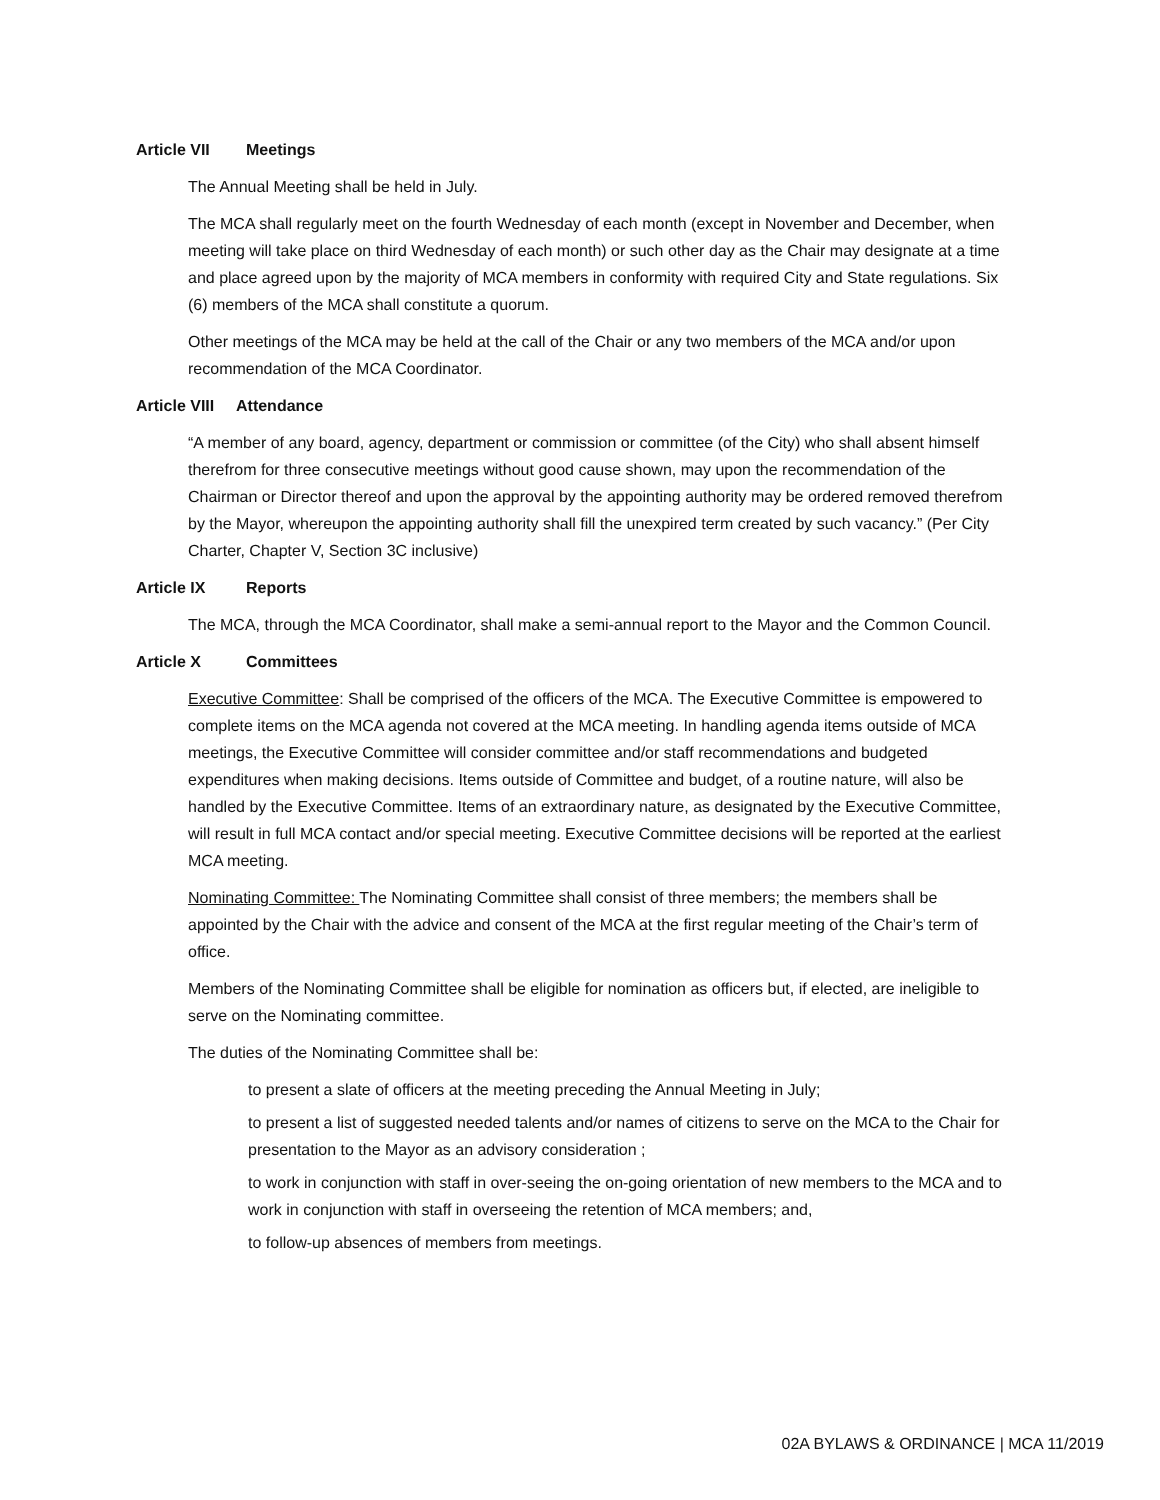Article VII Meetings
The Annual Meeting shall be held in July.
The MCA shall regularly meet on the fourth Wednesday of each month (except in November and December, when meeting will take place on third Wednesday of each month) or such other day as the Chair may designate at a time and place agreed upon by the majority of MCA members in conformity with required City and State regulations. Six (6) members of the MCA shall constitute a quorum.
Other meetings of the MCA may be held at the call of the Chair or any two members of the MCA and/or upon recommendation of the MCA Coordinator.
Article VIII Attendance
“A member of any board, agency, department or commission or committee (of the City) who shall absent himself therefrom for three consecutive meetings without good cause shown, may upon the recommendation of the Chairman or Director thereof and upon the approval by the appointing authority may be ordered removed therefrom by the Mayor, whereupon the appointing authority shall fill the unexpired term created by such vacancy.” (Per City Charter, Chapter V, Section 3C inclusive)
Article IX Reports
The MCA, through the MCA Coordinator, shall make a semi-annual report to the Mayor and the Common Council.
Article X Committees
Executive Committee: Shall be comprised of the officers of the MCA. The Executive Committee is empowered to complete items on the MCA agenda not covered at the MCA meeting. In handling agenda items outside of MCA meetings, the Executive Committee will consider committee and/or staff recommendations and budgeted expenditures when making decisions. Items outside of Committee and budget, of a routine nature, will also be handled by the Executive Committee. Items of an extraordinary nature, as designated by the Executive Committee, will result in full MCA contact and/or special meeting. Executive Committee decisions will be reported at the earliest MCA meeting.
Nominating Committee: The Nominating Committee shall consist of three members; the members shall be appointed by the Chair with the advice and consent of the MCA at the first regular meeting of the Chair’s term of office.
Members of the Nominating Committee shall be eligible for nomination as officers but, if elected, are ineligible to serve on the Nominating committee.
The duties of the Nominating Committee shall be:
to present a slate of officers at the meeting preceding the Annual Meeting in July;
to present a list of suggested needed talents and/or names of citizens to serve on the MCA to the Chair for presentation to the Mayor as an advisory consideration ;
to work in conjunction with staff in over-seeing the on-going orientation of new members to the MCA and to work in conjunction with staff in overseeing the retention of MCA members; and,
to follow-up absences of members from meetings.
02A BYLAWS & ORDINANCE | MCA 11/2019